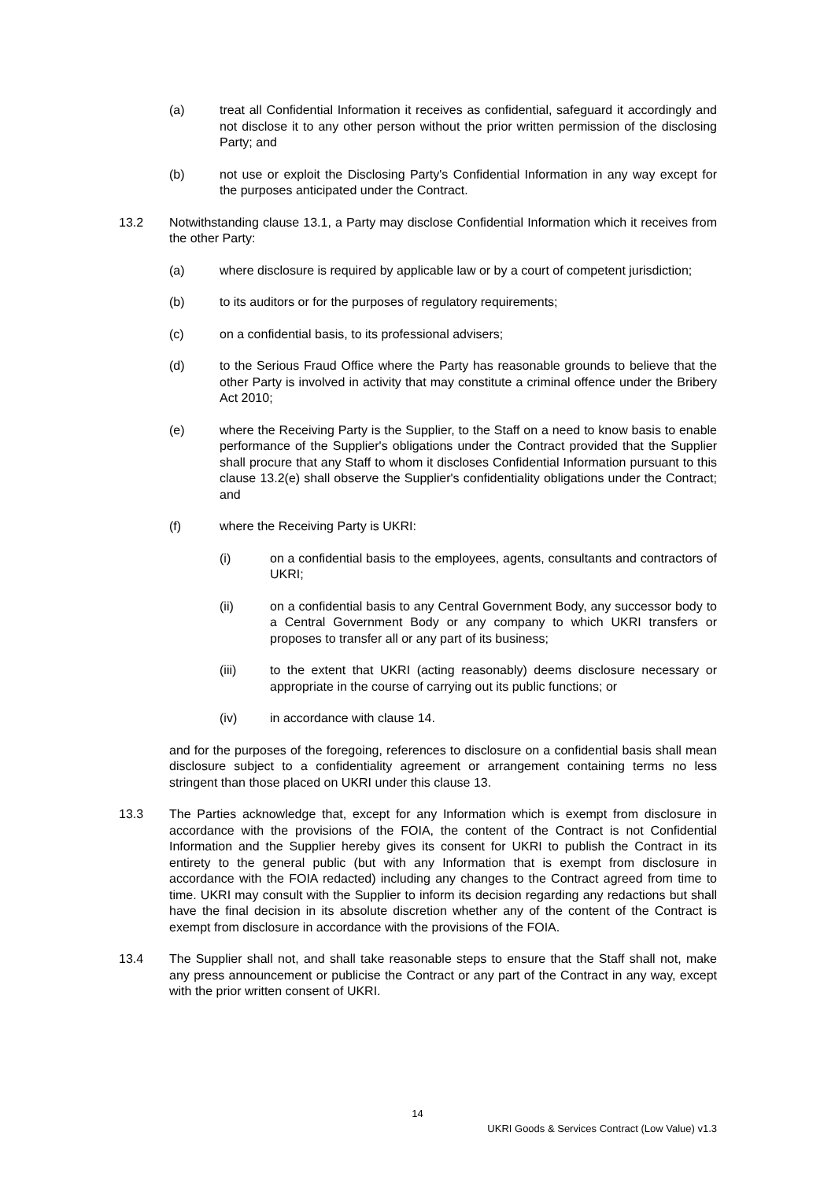(a) treat all Confidential Information it receives as confidential, safeguard it accordingly and not disclose it to any other person without the prior written permission of the disclosing Party; and
(b) not use or exploit the Disclosing Party's Confidential Information in any way except for the purposes anticipated under the Contract.
13.2 Notwithstanding clause 13.1, a Party may disclose Confidential Information which it receives from the other Party:
(a) where disclosure is required by applicable law or by a court of competent jurisdiction;
(b) to its auditors or for the purposes of regulatory requirements;
(c) on a confidential basis, to its professional advisers;
(d) to the Serious Fraud Office where the Party has reasonable grounds to believe that the other Party is involved in activity that may constitute a criminal offence under the Bribery Act 2010;
(e) where the Receiving Party is the Supplier, to the Staff on a need to know basis to enable performance of the Supplier's obligations under the Contract provided that the Supplier shall procure that any Staff to whom it discloses Confidential Information pursuant to this clause 13.2(e) shall observe the Supplier's confidentiality obligations under the Contract; and
(f) where the Receiving Party is UKRI:
(i) on a confidential basis to the employees, agents, consultants and contractors of UKRI;
(ii) on a confidential basis to any Central Government Body, any successor body to a Central Government Body or any company to which UKRI transfers or proposes to transfer all or any part of its business;
(iii) to the extent that UKRI (acting reasonably) deems disclosure necessary or appropriate in the course of carrying out its public functions; or
(iv) in accordance with clause 14.
and for the purposes of the foregoing, references to disclosure on a confidential basis shall mean disclosure subject to a confidentiality agreement or arrangement containing terms no less stringent than those placed on UKRI under this clause 13.
13.3 The Parties acknowledge that, except for any Information which is exempt from disclosure in accordance with the provisions of the FOIA, the content of the Contract is not Confidential Information and the Supplier hereby gives its consent for UKRI to publish the Contract in its entirety to the general public (but with any Information that is exempt from disclosure in accordance with the FOIA redacted) including any changes to the Contract agreed from time to time. UKRI may consult with the Supplier to inform its decision regarding any redactions but shall have the final decision in its absolute discretion whether any of the content of the Contract is exempt from disclosure in accordance with the provisions of the FOIA.
13.4 The Supplier shall not, and shall take reasonable steps to ensure that the Staff shall not, make any press announcement or publicise the Contract or any part of the Contract in any way, except with the prior written consent of UKRI.
14
UKRI Goods & Services Contract (Low Value) v1.3